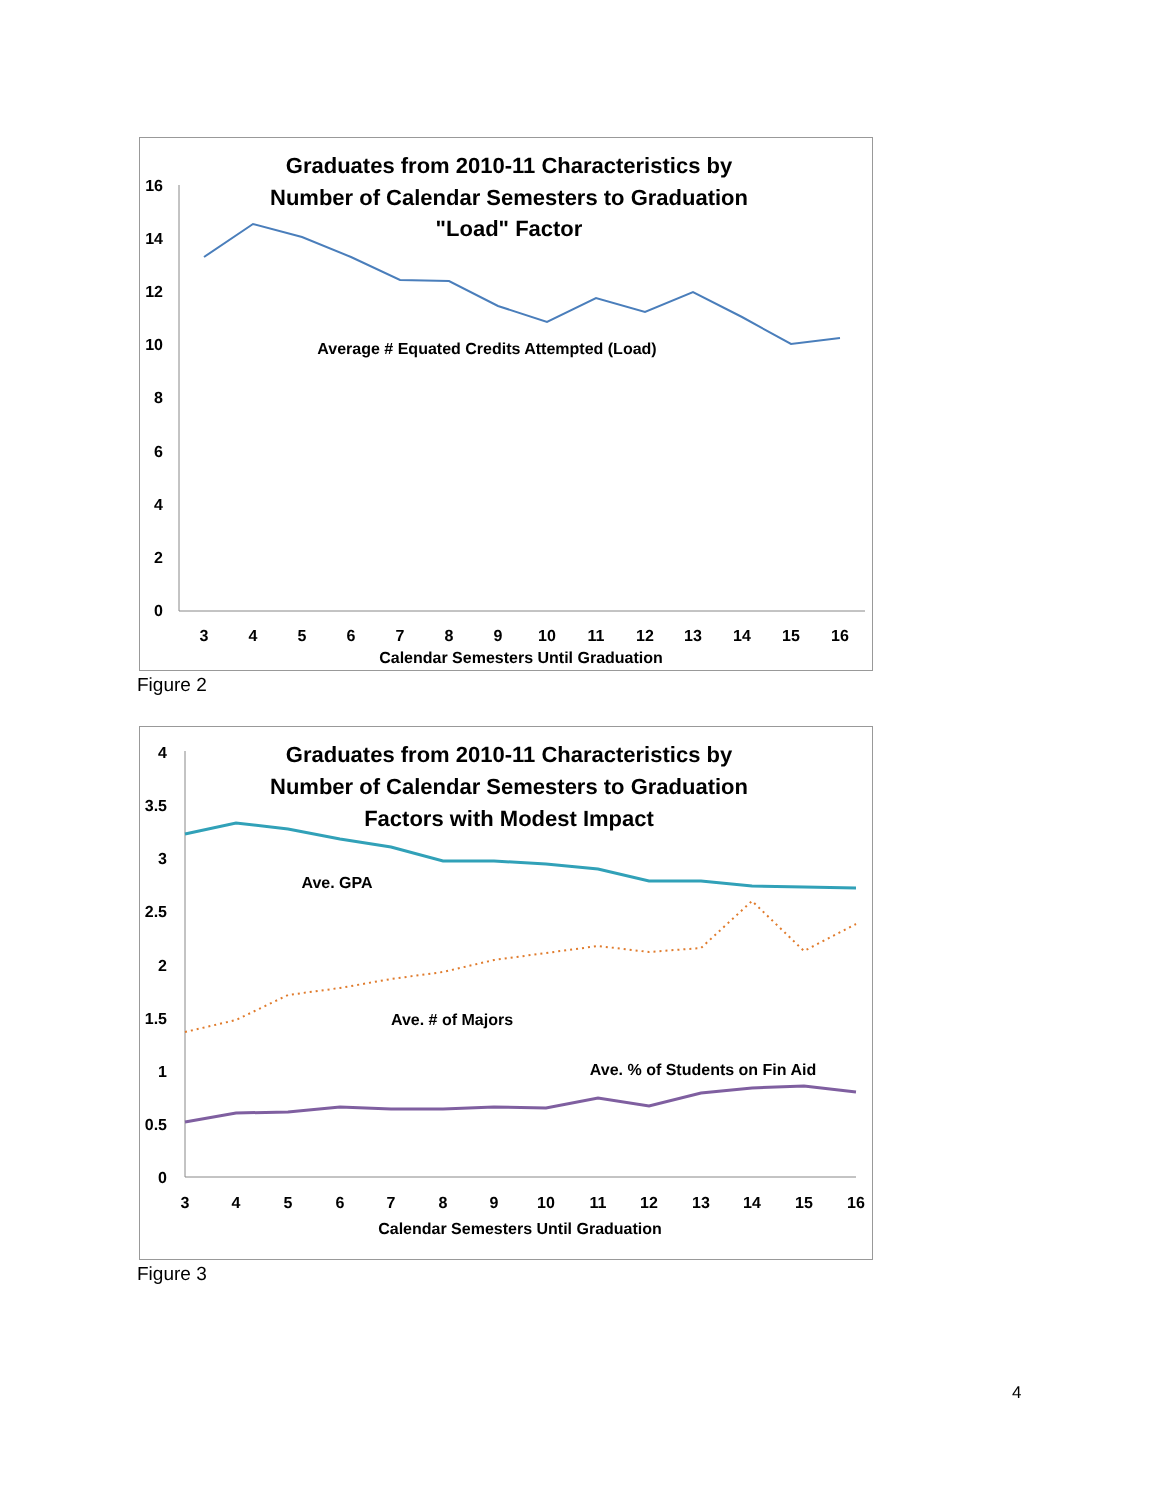Graduates from 2010-11 Characteristics by
Number of Calendar Semesters to Graduation
"Load" Factor
16
14
12
10
8
6
4
2
0
3
4
5
6
7
8
9
10
11
12
13
14
15
16
Calendar Semesters Until Graduation
Average # Equated Credits Attempted (Load)
Figure 2
Graduates from 2010-11 Characteristics by
Number of Calendar Semesters to Graduation
Factors with Modest Impact
4
3.5
3
2.5
2
1.5
1
0.5
0
3
4
5
6
7
8
9
10
11
12
13
14
15
16
Calendar Semesters Until Graduation
Ave. GPA
Ave. # of Majors
Ave. % of Students on Fin Aid
Figure 3
4